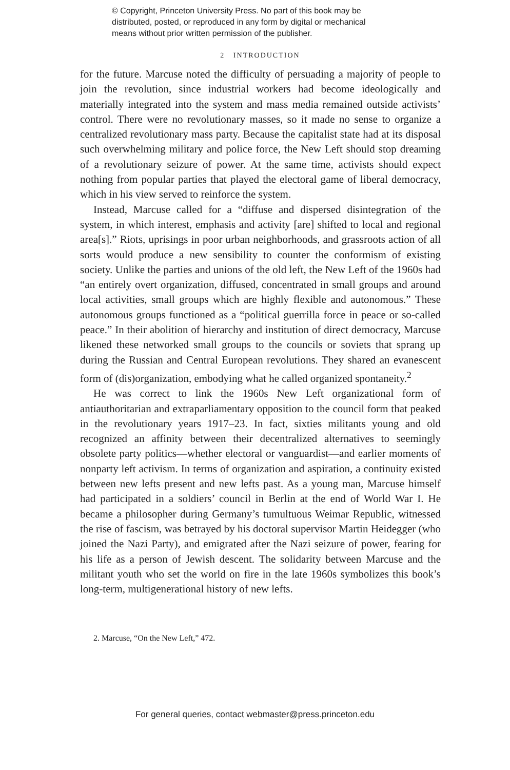© Copyright, Princeton University Press. No part of this book may be
distributed, posted, or reproduced in any form by digital or mechanical
means without prior written permission of the publisher.
2 INTRODUCTION
for the future. Marcuse noted the difficulty of persuading a majority of people to join the revolution, since industrial workers had become ideologically and materially integrated into the system and mass media remained outside activists’ control. There were no revolutionary masses, so it made no sense to organize a centralized revolutionary mass party. Because the capitalist state had at its disposal such overwhelming military and police force, the New Left should stop dreaming of a revolutionary seizure of power. At the same time, activists should expect nothing from popular parties that played the electoral game of liberal democracy, which in his view served to reinforce the system.
Instead, Marcuse called for a “diffuse and dispersed disintegration of the system, in which interest, emphasis and activity [are] shifted to local and regional area[s].” Riots, uprisings in poor urban neighborhoods, and grassroots action of all sorts would produce a new sensibility to counter the conformism of existing society. Unlike the parties and unions of the old left, the New Left of the 1960s had “an entirely overt organization, diffused, concentrated in small groups and around local activities, small groups which are highly flexible and autonomous.” These autonomous groups functioned as a “political guerrilla force in peace or so-called peace.” In their abolition of hierarchy and institution of direct democracy, Marcuse likened these networked small groups to the councils or soviets that sprang up during the Russian and Central European revolutions. They shared an evanescent form of (dis)organization, embodying what he called organized spontaneity.<sup>2</sup>
He was correct to link the 1960s New Left organizational form of antiauthoritarian and extraparliamentary opposition to the council form that peaked in the revolutionary years 1917–23. In fact, sixties militants young and old recognized an affinity between their decentralized alternatives to seemingly obsolete party politics—whether electoral or vanguardist—and earlier moments of nonparty left activism. In terms of organization and aspiration, a continuity existed between new lefts present and new lefts past. As a young man, Marcuse himself had participated in a soldiers’ council in Berlin at the end of World War I. He became a philosopher during Germany’s tumultuous Weimar Republic, witnessed the rise of fascism, was betrayed by his doctoral supervisor Martin Heidegger (who joined the Nazi Party), and emigrated after the Nazi seizure of power, fearing for his life as a person of Jewish descent. The solidarity between Marcuse and the militant youth who set the world on fire in the late 1960s symbolizes this book’s long-term, multigenerational history of new lefts.
2. Marcuse, “On the New Left,” 472.
For general queries, contact webmaster@press.princeton.edu